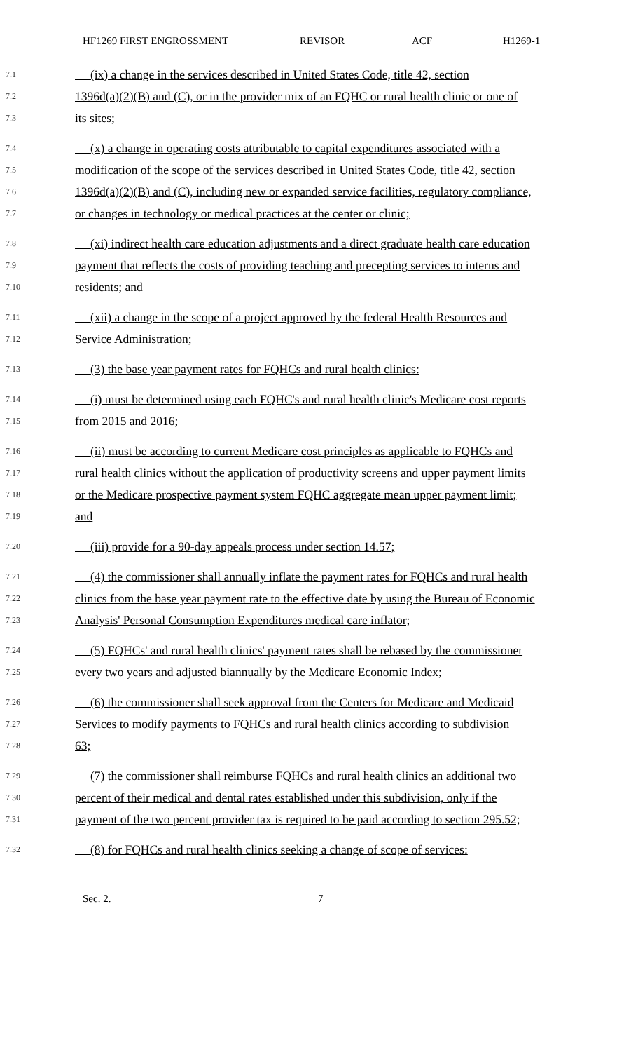HF1269 FIRST ENGROSSMENT REVISOR ACF H1269-1
7.1 (ix) a change in the services described in United States Code, title 42, section
7.2 1396d(a)(2)(B) and (C), or in the provider mix of an FQHC or rural health clinic or one of
7.3 its sites;
7.4 (x) a change in operating costs attributable to capital expenditures associated with a
7.5 modification of the scope of the services described in United States Code, title 42, section
7.6 1396d(a)(2)(B) and (C), including new or expanded service facilities, regulatory compliance,
7.7 or changes in technology or medical practices at the center or clinic;
7.8 (xi) indirect health care education adjustments and a direct graduate health care education
7.9 payment that reflects the costs of providing teaching and precepting services to interns and
7.10 residents; and
7.11 (xii) a change in the scope of a project approved by the federal Health Resources and
7.12 Service Administration;
7.13 (3) the base year payment rates for FQHCs and rural health clinics:
7.14 (i) must be determined using each FQHC's and rural health clinic's Medicare cost reports
7.15 from 2015 and 2016;
7.16 (ii) must be according to current Medicare cost principles as applicable to FQHCs and
7.17 rural health clinics without the application of productivity screens and upper payment limits
7.18 or the Medicare prospective payment system FQHC aggregate mean upper payment limit;
7.19 and
7.20 (iii) provide for a 90-day appeals process under section 14.57;
7.21 (4) the commissioner shall annually inflate the payment rates for FQHCs and rural health
7.22 clinics from the base year payment rate to the effective date by using the Bureau of Economic
7.23 Analysis' Personal Consumption Expenditures medical care inflator;
7.24 (5) FQHCs' and rural health clinics' payment rates shall be rebased by the commissioner
7.25 every two years and adjusted biannually by the Medicare Economic Index;
7.26 (6) the commissioner shall seek approval from the Centers for Medicare and Medicaid
7.27 Services to modify payments to FQHCs and rural health clinics according to subdivision
7.28 63;
7.29 (7) the commissioner shall reimburse FQHCs and rural health clinics an additional two
7.30 percent of their medical and dental rates established under this subdivision, only if the
7.31 payment of the two percent provider tax is required to be paid according to section 295.52;
7.32 (8) for FQHCs and rural health clinics seeking a change of scope of services:
Sec. 2. 7